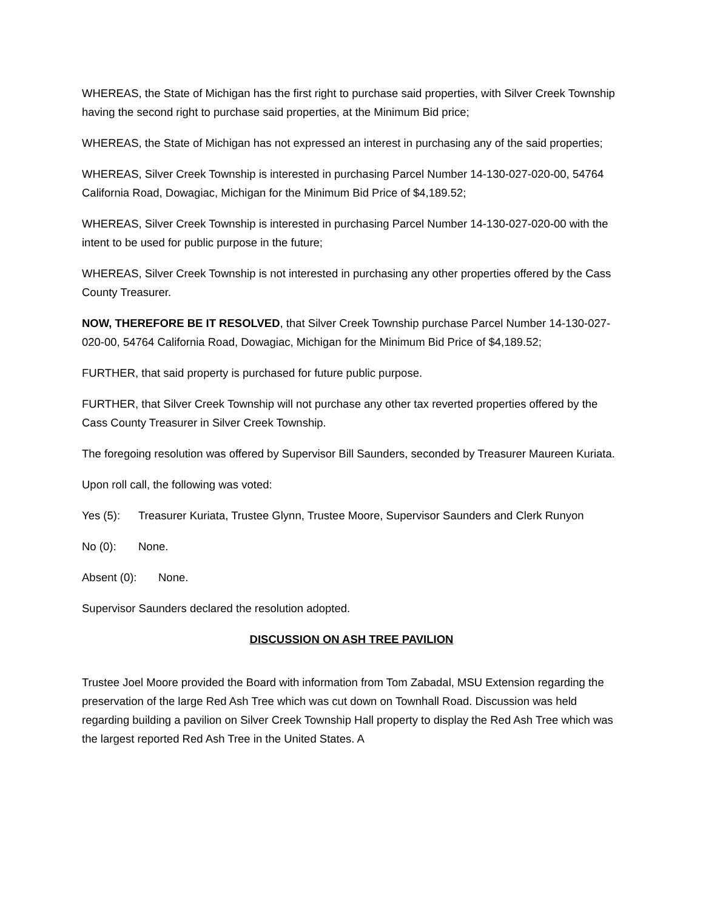WHEREAS, the State of Michigan has the first right to purchase said properties, with Silver Creek Township having the second right to purchase said properties, at the Minimum Bid price;
WHEREAS, the State of Michigan has not expressed an interest in purchasing any of the said properties;
WHEREAS, Silver Creek Township is interested in purchasing Parcel Number 14-130-027-020-00, 54764 California Road, Dowagiac, Michigan for the Minimum Bid Price of $4,189.52;
WHEREAS, Silver Creek Township is interested in purchasing Parcel Number 14-130-027-020-00 with the intent to be used for public purpose in the future;
WHEREAS, Silver Creek Township is not interested in purchasing any other properties offered by the Cass County Treasurer.
NOW, THEREFORE BE IT RESOLVED, that Silver Creek Township purchase Parcel Number 14-130-027-020-00, 54764 California Road, Dowagiac, Michigan for the Minimum Bid Price of $4,189.52;
FURTHER, that said property is purchased for future public purpose.
FURTHER, that Silver Creek Township will not purchase any other tax reverted properties offered by the Cass County Treasurer in Silver Creek Township.
The foregoing resolution was offered by Supervisor Bill Saunders, seconded by Treasurer Maureen Kuriata.
Upon roll call, the following was voted:
Yes (5): Treasurer Kuriata, Trustee Glynn, Trustee Moore, Supervisor Saunders and Clerk Runyon
No (0): None.
Absent (0): None.
Supervisor Saunders declared the resolution adopted.
DISCUSSION ON ASH TREE PAVILION
Trustee Joel Moore provided the Board with information from Tom Zabadal, MSU Extension regarding the preservation of the large Red Ash Tree which was cut down on Townhall Road. Discussion was held regarding building a pavilion on Silver Creek Township Hall property to display the Red Ash Tree which was the largest reported Red Ash Tree in the United States. A